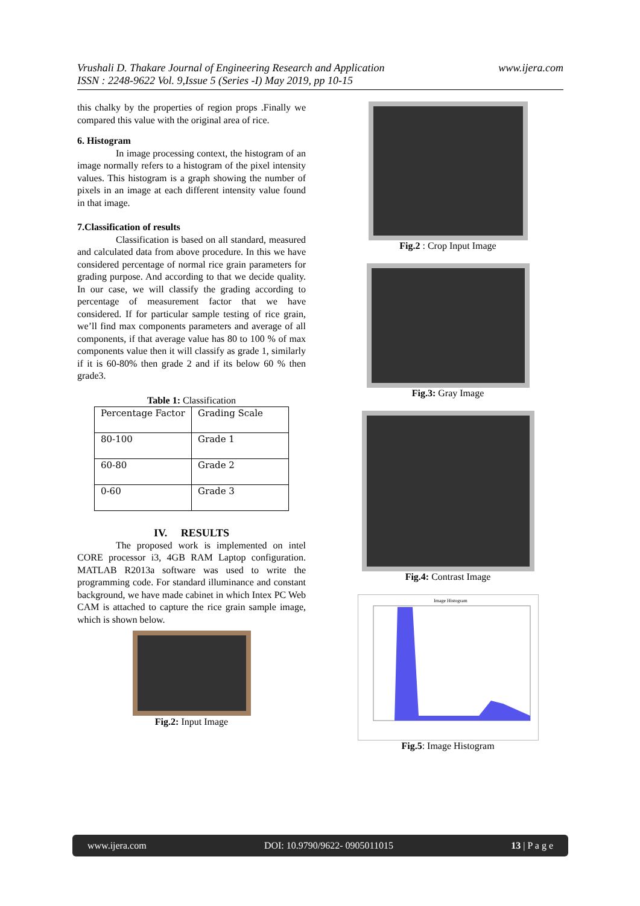Vrushali D. Thakare Journal of Engineering Research and Application
ISSN : 2248-9622 Vol. 9,Issue 5 (Series -I) May 2019, pp 10-15
www.ijera.com
this chalky by the properties of region props .Finally we compared this value with the original area of rice.
6. Histogram
In image processing context, the histogram of an image normally refers to a histogram of the pixel intensity values. This histogram is a graph showing the number of pixels in an image at each different intensity value found in that image.
7.Classification of results
Classification is based on all standard, measured and calculated data from above procedure. In this we have considered percentage of normal rice grain parameters for grading purpose. And according to that we decide quality. In our case, we will classify the grading according to percentage of measurement factor that we have considered. If for particular sample testing of rice grain, we’ll find max components parameters and average of all components, if that average value has 80 to 100 % of max components value then it will classify as grade 1, similarly if it is 60-80% then grade 2 and if its below 60 % then grade3.
Table 1: Classification
| Percentage Factor | Grading Scale |
| 80-100 | Grade 1 |
| 60-80 | Grade 2 |
| 0-60 | Grade 3 |
IV. RESULTS
The proposed work is implemented on intel CORE processor i3, 4GB RAM Laptop configuration. MATLAB R2013a software was used to write the programming code. For standard illuminance and constant background, we have made cabinet in which Intex PC Web CAM is attached to capture the rice grain sample image, which is shown below.
Fig.2: Input Image
Fig.2 : Crop Input Image
Fig.3: Gray Image
Fig.4: Contrast Image
Image Histogram
Fig.5: Image Histogram
www.ijera.com DOI: 10.9790/9622- 0905011015 13 | P a g e